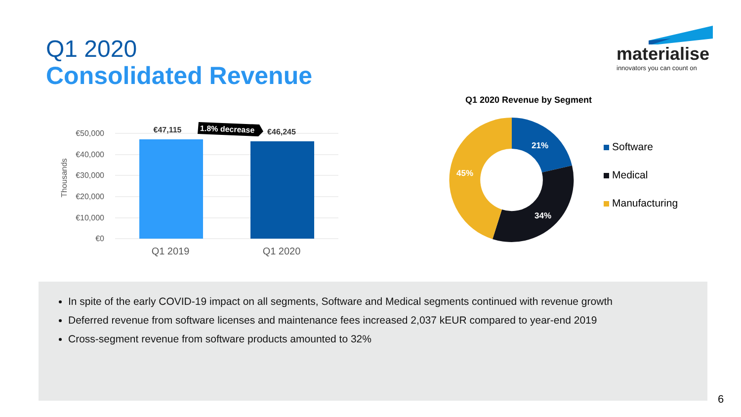Q1 2020
Consolidated Revenue
materialise
innovators you can count on
Thousands
€50,000
€40,000
€30,000
€20,000
€10,000
€0
€47,115
€46,245
1.8% decrease
Q1 2019
Q1 2020
Q1 2020 Revenue by Segment
21%
34%
45%
Software
Medical
Manufacturing
In spite of the early COVID-19 impact on all segments, Software and Medical segments continued with revenue growth
Deferred revenue from software licenses and maintenance fees increased 2,037 kEUR compared to year-end 2019
Cross-segment revenue from software products amounted to 32%
6